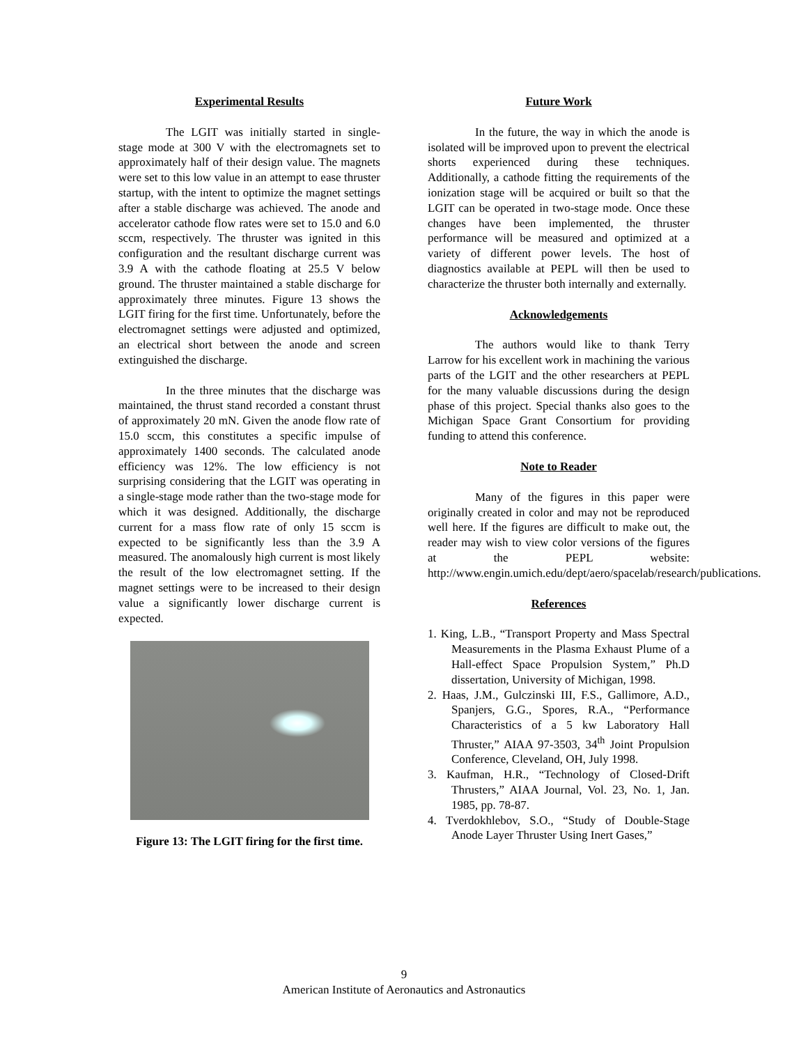Experimental Results
The LGIT was initially started in single-stage mode at 300 V with the electromagnets set to approximately half of their design value. The magnets were set to this low value in an attempt to ease thruster startup, with the intent to optimize the magnet settings after a stable discharge was achieved. The anode and accelerator cathode flow rates were set to 15.0 and 6.0 sccm, respectively. The thruster was ignited in this configuration and the resultant discharge current was 3.9 A with the cathode floating at 25.5 V below ground. The thruster maintained a stable discharge for approximately three minutes. Figure 13 shows the LGIT firing for the first time. Unfortunately, before the electromagnet settings were adjusted and optimized, an electrical short between the anode and screen extinguished the discharge.
In the three minutes that the discharge was maintained, the thrust stand recorded a constant thrust of approximately 20 mN. Given the anode flow rate of 15.0 sccm, this constitutes a specific impulse of approximately 1400 seconds. The calculated anode efficiency was 12%. The low efficiency is not surprising considering that the LGIT was operating in a single-stage mode rather than the two-stage mode for which it was designed. Additionally, the discharge current for a mass flow rate of only 15 sccm is expected to be significantly less than the 3.9 A measured. The anomalously high current is most likely the result of the low electromagnet setting. If the magnet settings were to be increased to their design value a significantly lower discharge current is expected.
Figure 13: The LGIT firing for the first time.
Future Work
In the future, the way in which the anode is isolated will be improved upon to prevent the electrical shorts experienced during these techniques. Additionally, a cathode fitting the requirements of the ionization stage will be acquired or built so that the LGIT can be operated in two-stage mode. Once these changes have been implemented, the thruster performance will be measured and optimized at a variety of different power levels. The host of diagnostics available at PEPL will then be used to characterize the thruster both internally and externally.
Acknowledgements
The authors would like to thank Terry Larrow for his excellent work in machining the various parts of the LGIT and the other researchers at PEPL for the many valuable discussions during the design phase of this project. Special thanks also goes to the Michigan Space Grant Consortium for providing funding to attend this conference.
Note to Reader
Many of the figures in this paper were originally created in color and may not be reproduced well here. If the figures are difficult to make out, the reader may wish to view color versions of the figures at the PEPL website: http://www.engin.umich.edu/dept/aero/spacelab/research/publications.
References
1. King, L.B., “Transport Property and Mass Spectral Measurements in the Plasma Exhaust Plume of a Hall-effect Space Propulsion System,” Ph.D dissertation, University of Michigan, 1998.
2. Haas, J.M., Gulczinski III, F.S., Gallimore, A.D., Spanjers, G.G., Spores, R.A., “Performance Characteristics of a 5 kw Laboratory Hall Thruster,” AIAA 97-3503, 34<sup>th</sup> Joint Propulsion Conference, Cleveland, OH, July 1998.
3. Kaufman, H.R., “Technology of Closed-Drift Thrusters,” AIAA Journal, Vol. 23, No. 1, Jan. 1985, pp. 78-87.
4. Tverdokhlebov, S.O., “Study of Double-Stage Anode Layer Thruster Using Inert Gases,”
9
American Institute of Aeronautics and Astronautics